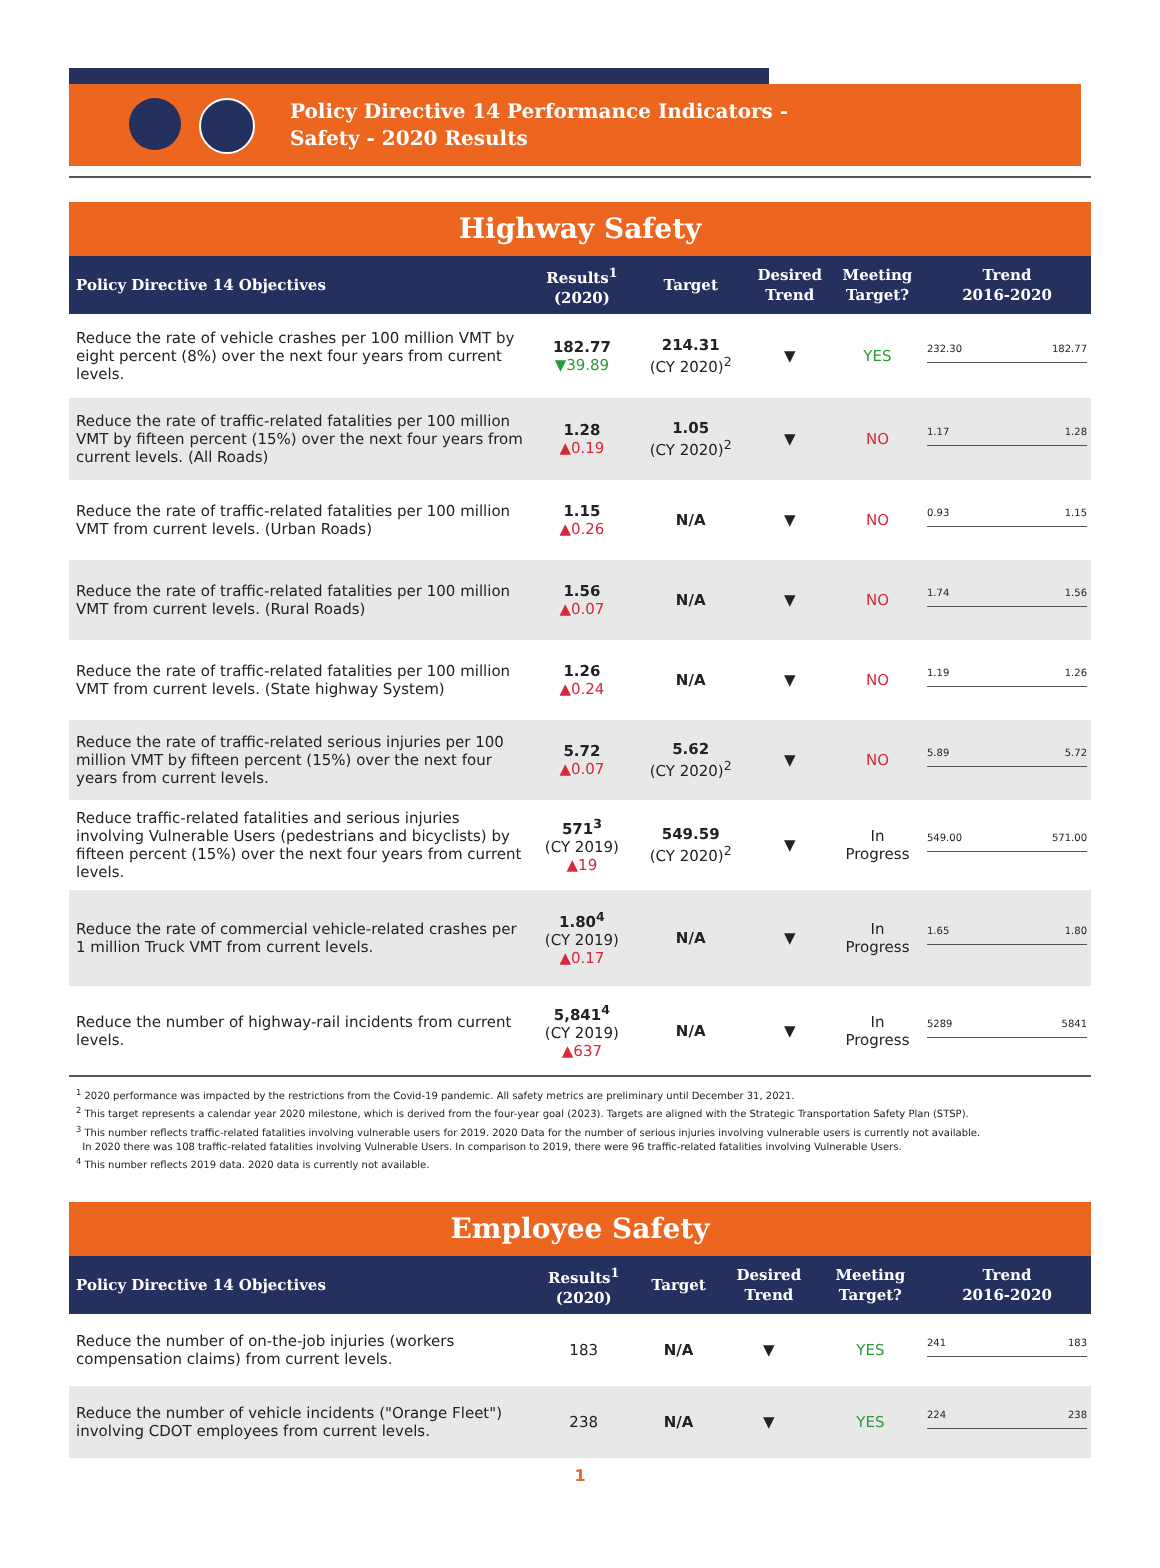Policy Directive 14 Performance Indicators -
Safety - 2020 Results
Highway Safety
| Policy Directive 14 Objectives | Results<sup>1</sup> (2020) | Target | Desired Trend | Meeting Target? | Trend 2016-2020 |
| --- | --- | --- | --- | --- | --- |
| Reduce the rate of vehicle crashes per 100 million VMT by eight percent (8%) over the next four years from current levels. | 182.77 ▼39.89 | 214.31 (CY 2020)<sup>2</sup> | ▼ | YES | 232.30 182.77 |
| Reduce the rate of traffic-related fatalities per 100 million VMT by fifteen percent (15%) over the next four years from current levels. (All Roads) | 1.28 ▲0.19 | 1.05 (CY 2020)<sup>2</sup> | ▼ | NO | 1.17 1.28 |
| Reduce the rate of traffic-related fatalities per 100 million VMT from current levels. (Urban Roads) | 1.15 ▲0.26 | N/A | ▼ | NO | 0.93 1.15 |
| Reduce the rate of traffic-related fatalities per 100 million VMT from current levels. (Rural Roads) | 1.56 ▲0.07 | N/A | ▼ | NO | 1.74 1.56 |
| Reduce the rate of traffic-related fatalities per 100 million VMT from current levels. (State highway System) | 1.26 ▲0.24 | N/A | ▼ | NO | 1.19 1.26 |
| Reduce the rate of traffic-related serious injuries per 100 million VMT by fifteen percent (15%) over the next four years from current levels. | 5.72 ▲0.07 | 5.62 (CY 2020)<sup>2</sup> | ▼ | NO | 5.89 5.72 |
| Reduce traffic-related fatalities and serious injuries involving Vulnerable Users (pedestrians and bicyclists) by fifteen percent (15%) over the next four years from current levels. | 571<sup>3</sup> (CY 2019) ▲19 | 549.59 (CY 2020)<sup>2</sup> | ▼ | In Progress | 549.00 571.00 |
| Reduce the rate of commercial vehicle-related crashes per 1 million Truck VMT from current levels. | 1.80<sup>4</sup> (CY 2019) ▲0.17 | N/A | ▼ | In Progress | 1.65 1.80 |
| Reduce the number of highway-rail incidents from current levels. | 5,841<sup>4</sup> (CY 2019) ▲637 | N/A | ▼ | In Progress | 5289 5841 |
<sup>1</sup> 2020 performance was impacted by the restrictions from the Covid-19 pandemic. All safety metrics are preliminary until December 31, 2021.
<sup>2</sup> This target represents a calendar year 2020 milestone, which is derived from the four-year goal (2023). Targets are aligned with the Strategic Transportation Safety Plan (STSP).
<sup>3</sup> This number reflects traffic-related fatalities involving vulnerable users for 2019. 2020 Data for the number of serious injuries involving vulnerable users is currently not available.
In 2020 there was 108 traffic-related fatalities involving Vulnerable Users. In comparison to 2019, there were 96 traffic-related fatalities involving Vulnerable Users.
<sup>4</sup> This number reflects 2019 data. 2020 data is currently not available.
Employee Safety
| Policy Directive 14 Objectives | Results<sup>1</sup> (2020) | Target | Desired Trend | Meeting Target? | Trend 2016-2020 |
| --- | --- | --- | --- | --- | --- |
| Reduce the number of on-the-job injuries (workers compensation claims) from current levels. | 183 | N/A | ▼ | YES | 241 183 |
| Reduce the number of vehicle incidents ("Orange Fleet") involving CDOT employees from current levels. | 238 | N/A | ▼ | YES | 224 238 |
1